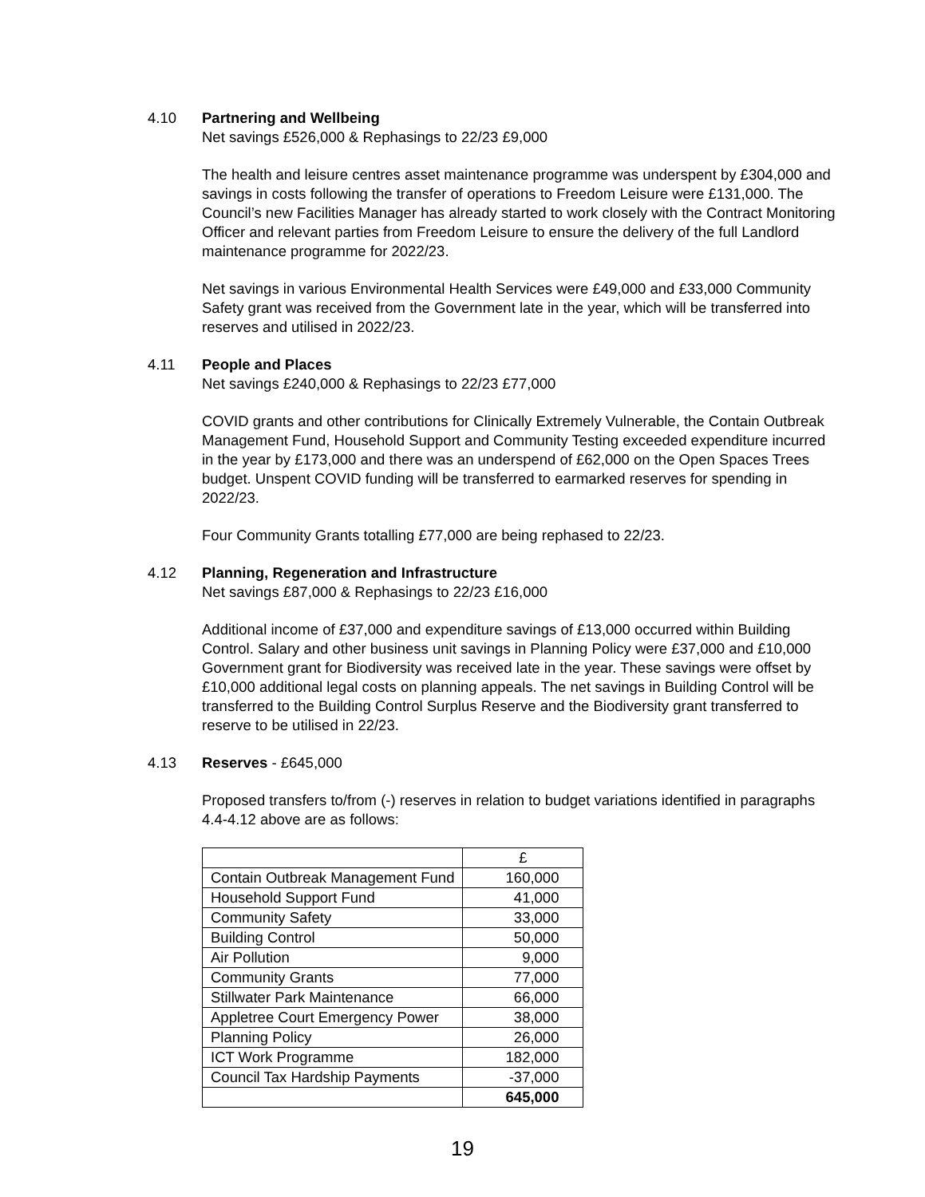4.10 Partnering and Wellbeing
Net savings £526,000 & Rephasings to 22/23 £9,000
The health and leisure centres asset maintenance programme was underspent by £304,000 and savings in costs following the transfer of operations to Freedom Leisure were £131,000. The Council’s new Facilities Manager has already started to work closely with the Contract Monitoring Officer and relevant parties from Freedom Leisure to ensure the delivery of the full Landlord maintenance programme for 2022/23.
Net savings in various Environmental Health Services were £49,000 and £33,000 Community Safety grant was received from the Government late in the year, which will be transferred into reserves and utilised in 2022/23.
4.11 People and Places
Net savings £240,000 & Rephasings to 22/23 £77,000
COVID grants and other contributions for Clinically Extremely Vulnerable, the Contain Outbreak Management Fund, Household Support and Community Testing exceeded expenditure incurred in the year by £173,000 and there was an underspend of £62,000 on the Open Spaces Trees budget. Unspent COVID funding will be transferred to earmarked reserves for spending in 2022/23.
Four Community Grants totalling £77,000 are being rephased to 22/23.
4.12 Planning, Regeneration and Infrastructure
Net savings £87,000 & Rephasings to 22/23 £16,000
Additional income of £37,000 and expenditure savings of £13,000 occurred within Building Control. Salary and other business unit savings in Planning Policy were £37,000 and £10,000 Government grant for Biodiversity was received late in the year. These savings were offset by £10,000 additional legal costs on planning appeals. The net savings in Building Control will be transferred to the Building Control Surplus Reserve and the Biodiversity grant transferred to reserve to be utilised in 22/23.
4.13 Reserves - £645,000
Proposed transfers to/from (-) reserves in relation to budget variations identified in paragraphs 4.4-4.12 above are as follows:
| | £ |
| Contain Outbreak Management Fund | 160,000 |
| Household Support Fund | 41,000 |
| Community Safety | 33,000 |
| Building Control | 50,000 |
| Air Pollution | 9,000 |
| Community Grants | 77,000 |
| Stillwater Park Maintenance | 66,000 |
| Appletree Court Emergency Power | 38,000 |
| Planning Policy | 26,000 |
| ICT Work Programme | 182,000 |
| Council Tax Hardship Payments | -37,000 |
| | 645,000 |
19